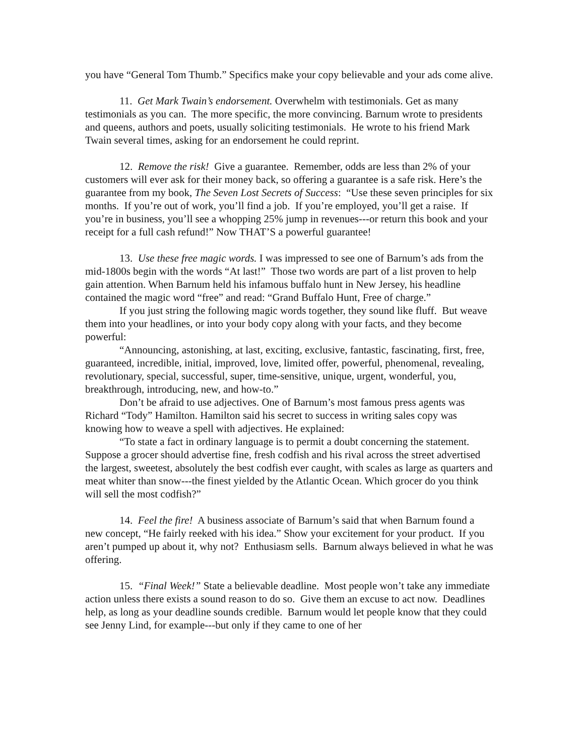you have “General Tom Thumb.” Specifics make your copy believable and your ads come alive.
11. Get Mark Twain’s endorsement. Overwhelm with testimonials. Get as many testimonials as you can. The more specific, the more convincing. Barnum wrote to presidents and queens, authors and poets, usually soliciting testimonials. He wrote to his friend Mark Twain several times, asking for an endorsement he could reprint.
12. Remove the risk! Give a guarantee. Remember, odds are less than 2% of your customers will ever ask for their money back, so offering a guarantee is a safe risk. Here’s the guarantee from my book, The Seven Lost Secrets of Success: “Use these seven principles for six months. If you’re out of work, you’ll find a job. If you’re employed, you’ll get a raise. If you’re in business, you’ll see a whopping 25% jump in revenues---or return this book and your receipt for a full cash refund!” Now THAT’S a powerful guarantee!
13. Use these free magic words. I was impressed to see one of Barnum’s ads from the mid-1800s begin with the words “At last!” Those two words are part of a list proven to help gain attention. When Barnum held his infamous buffalo hunt in New Jersey, his headline contained the magic word “free” and read: “Grand Buffalo Hunt, Free of charge.”
If you just string the following magic words together, they sound like fluff. But weave them into your headlines, or into your body copy along with your facts, and they become powerful:
“Announcing, astonishing, at last, exciting, exclusive, fantastic, fascinating, first, free, guaranteed, incredible, initial, improved, love, limited offer, powerful, phenomenal, revealing, revolutionary, special, successful, super, time-sensitive, unique, urgent, wonderful, you, breakthrough, introducing, new, and how-to.”
Don’t be afraid to use adjectives. One of Barnum’s most famous press agents was Richard “Tody” Hamilton. Hamilton said his secret to success in writing sales copy was knowing how to weave a spell with adjectives. He explained:
“To state a fact in ordinary language is to permit a doubt concerning the statement. Suppose a grocer should advertise fine, fresh codfish and his rival across the street advertised the largest, sweetest, absolutely the best codfish ever caught, with scales as large as quarters and meat whiter than snow---the finest yielded by the Atlantic Ocean. Which grocer do you think will sell the most codfish?”
14. Feel the fire! A business associate of Barnum’s said that when Barnum found a new concept, “He fairly reeked with his idea.” Show your excitement for your product. If you aren’t pumped up about it, why not? Enthusiasm sells. Barnum always believed in what he was offering.
15. “Final Week!” State a believable deadline. Most people won’t take any immediate action unless there exists a sound reason to do so. Give them an excuse to act now. Deadlines help, as long as your deadline sounds credible. Barnum would let people know that they could see Jenny Lind, for example---but only if they came to one of her